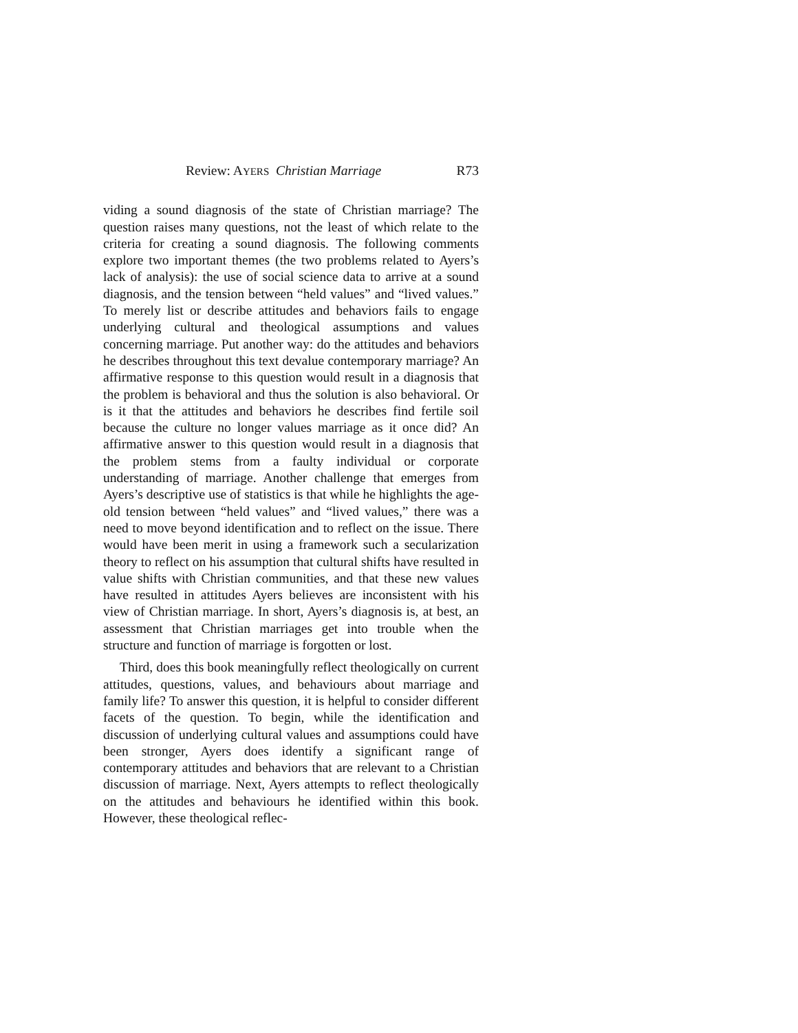Review: AYERS Christian Marriage R73
viding a sound diagnosis of the state of Christian marriage? The question raises many questions, not the least of which relate to the criteria for creating a sound diagnosis. The following comments explore two important themes (the two problems related to Ayers’s lack of analysis): the use of social science data to arrive at a sound diagnosis, and the tension between “held values” and “lived values.” To merely list or describe attitudes and behaviors fails to engage underlying cultural and theological assumptions and values concerning marriage. Put another way: do the attitudes and behaviors he describes throughout this text devalue contemporary marriage? An affirmative response to this question would result in a diagnosis that the problem is behavioral and thus the solution is also behavioral. Or is it that the attitudes and behaviors he describes find fertile soil because the culture no longer values marriage as it once did? An affirmative answer to this question would result in a diagnosis that the problem stems from a faulty individual or corporate understanding of marriage. Another challenge that emerges from Ayers’s descriptive use of statistics is that while he highlights the age-old tension between “held values” and “lived values,” there was a need to move beyond identification and to reflect on the issue. There would have been merit in using a framework such a secularization theory to reflect on his assumption that cultural shifts have resulted in value shifts with Christian communities, and that these new values have resulted in attitudes Ayers believes are inconsistent with his view of Christian marriage. In short, Ayers’s diagnosis is, at best, an assessment that Christian marriages get into trouble when the structure and function of marriage is forgotten or lost.
Third, does this book meaningfully reflect theologically on current attitudes, questions, values, and behaviours about marriage and family life? To answer this question, it is helpful to consider different facets of the question. To begin, while the identification and discussion of underlying cultural values and assumptions could have been stronger, Ayers does identify a significant range of contemporary attitudes and behaviors that are relevant to a Christian discussion of marriage. Next, Ayers attempts to reflect theologically on the attitudes and behaviours he identified within this book. However, these theological reflec-